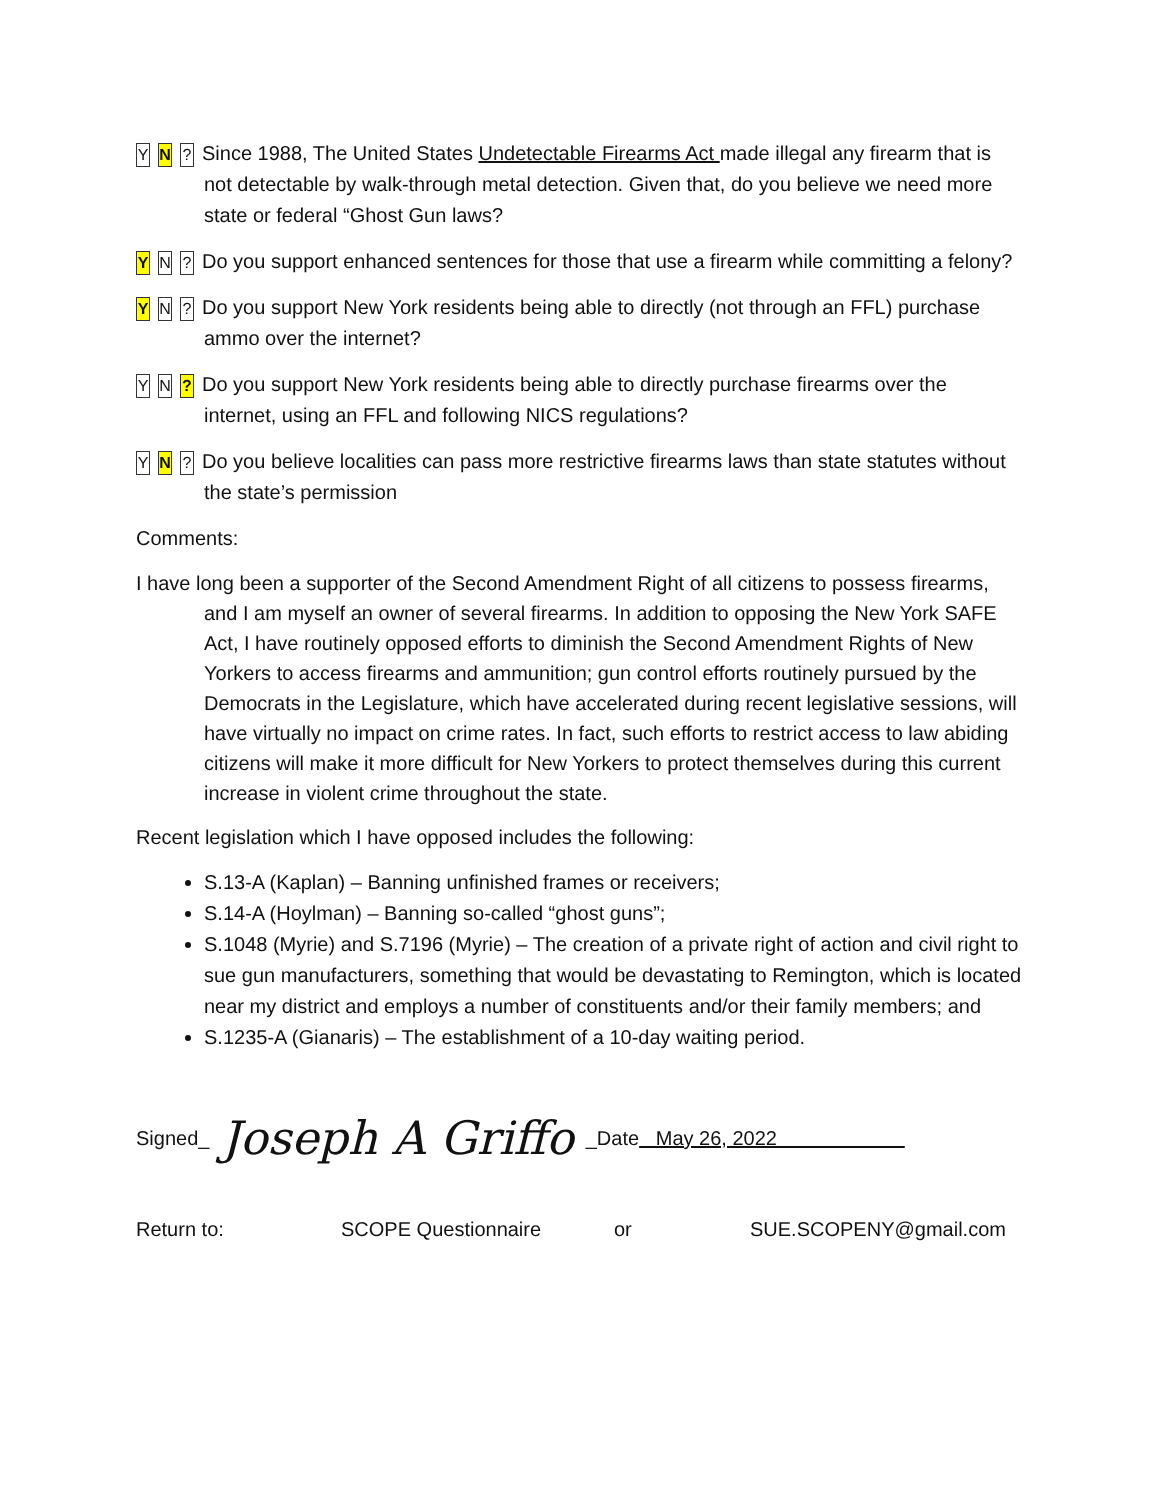Y N? Since 1988, The United States Undetectable Firearms Act made illegal any firearm that is not detectable by walk-through metal detection. Given that, do you believe we need more state or federal “Ghost Gun laws?
Y N? Do you support enhanced sentences for those that use a firearm while committing a felony?
Y N? Do you support New York residents being able to directly (not through an FFL) purchase ammo over the internet?
Y N? Do you support New York residents being able to directly purchase firearms over the internet, using an FFL and following NICS regulations?
Y N? Do you believe localities can pass more restrictive firearms laws than state statutes without the state’s permission
Comments:
I have long been a supporter of the Second Amendment Right of all citizens to possess firearms, and I am myself an owner of several firearms. In addition to opposing the New York SAFE Act, I have routinely opposed efforts to diminish the Second Amendment Rights of New Yorkers to access firearms and ammunition; gun control efforts routinely pursued by the Democrats in the Legislature, which have accelerated during recent legislative sessions, will have virtually no impact on crime rates. In fact, such efforts to restrict access to law abiding citizens will make it more difficult for New Yorkers to protect themselves during this current increase in violent crime throughout the state.
Recent legislation which I have opposed includes the following:
S.13-A (Kaplan) – Banning unfinished frames or receivers;
S.14-A (Hoylman) – Banning so-called “ghost guns”;
S.1048 (Myrie) and S.7196 (Myrie) – The creation of a private right of action and civil right to sue gun manufacturers, something that would be devastating to Remington, which is located near my district and employs a number of constituents and/or their family members; and
S.1235-A (Gianaris) – The establishment of a 10-day waiting period.
Signed_ Joseph A Griffo _Date May 26, 2022
Return to: SCOPE Questionnaire or SUE.SCOPENY@gmail.com